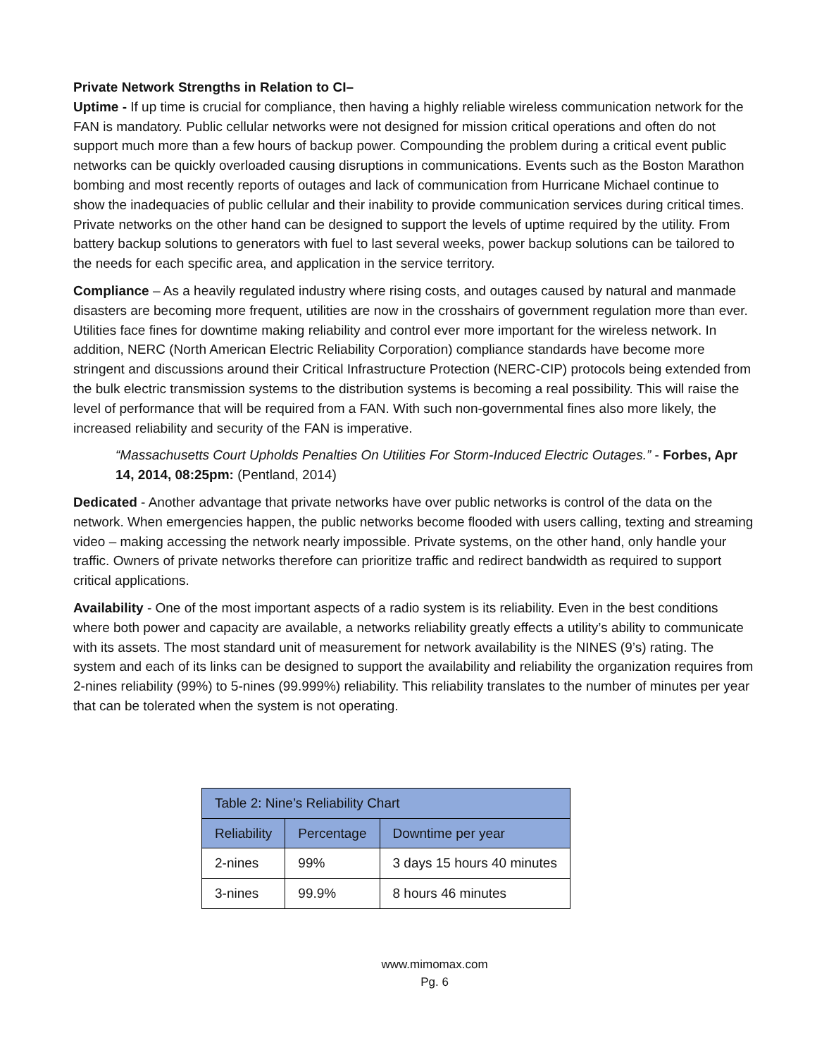Private Network Strengths in Relation to CI–
Uptime - If up time is crucial for compliance, then having a highly reliable wireless communication network for the FAN is mandatory. Public cellular networks were not designed for mission critical operations and often do not support much more than a few hours of backup power. Compounding the problem during a critical event public networks can be quickly overloaded causing disruptions in communications. Events such as the Boston Marathon bombing and most recently reports of outages and lack of communication from Hurricane Michael continue to show the inadequacies of public cellular and their inability to provide communication services during critical times. Private networks on the other hand can be designed to support the levels of uptime required by the utility. From battery backup solutions to generators with fuel to last several weeks, power backup solutions can be tailored to the needs for each specific area, and application in the service territory.
Compliance – As a heavily regulated industry where rising costs, and outages caused by natural and manmade disasters are becoming more frequent, utilities are now in the crosshairs of government regulation more than ever. Utilities face fines for downtime making reliability and control ever more important for the wireless network. In addition, NERC (North American Electric Reliability Corporation) compliance standards have become more stringent and discussions around their Critical Infrastructure Protection (NERC-CIP) protocols being extended from the bulk electric transmission systems to the distribution systems is becoming a real possibility. This will raise the level of performance that will be required from a FAN. With such non-governmental fines also more likely, the increased reliability and security of the FAN is imperative.
“Massachusetts Court Upholds Penalties On Utilities For Storm-Induced Electric Outages.” - Forbes, Apr 14, 2014, 08:25pm: (Pentland, 2014)
Dedicated - Another advantage that private networks have over public networks is control of the data on the network. When emergencies happen, the public networks become flooded with users calling, texting and streaming video – making accessing the network nearly impossible. Private systems, on the other hand, only handle your traffic. Owners of private networks therefore can prioritize traffic and redirect bandwidth as required to support critical applications.
Availability - One of the most important aspects of a radio system is its reliability. Even in the best conditions where both power and capacity are available, a networks reliability greatly effects a utility’s ability to communicate with its assets. The most standard unit of measurement for network availability is the NINES (9’s) rating. The system and each of its links can be designed to support the availability and reliability the organization requires from 2-nines reliability (99%) to 5-nines (99.999%) reliability. This reliability translates to the number of minutes per year that can be tolerated when the system is not operating.
| Table 2: Nine’s Reliability Chart | | |
| --- | --- | --- |
| Reliability | Percentage | Downtime per year |
| 2-nines | 99% | 3 days 15 hours 40 minutes |
| 3-nines | 99.9% | 8 hours 46 minutes |
www.mimomax.com
Pg. 6